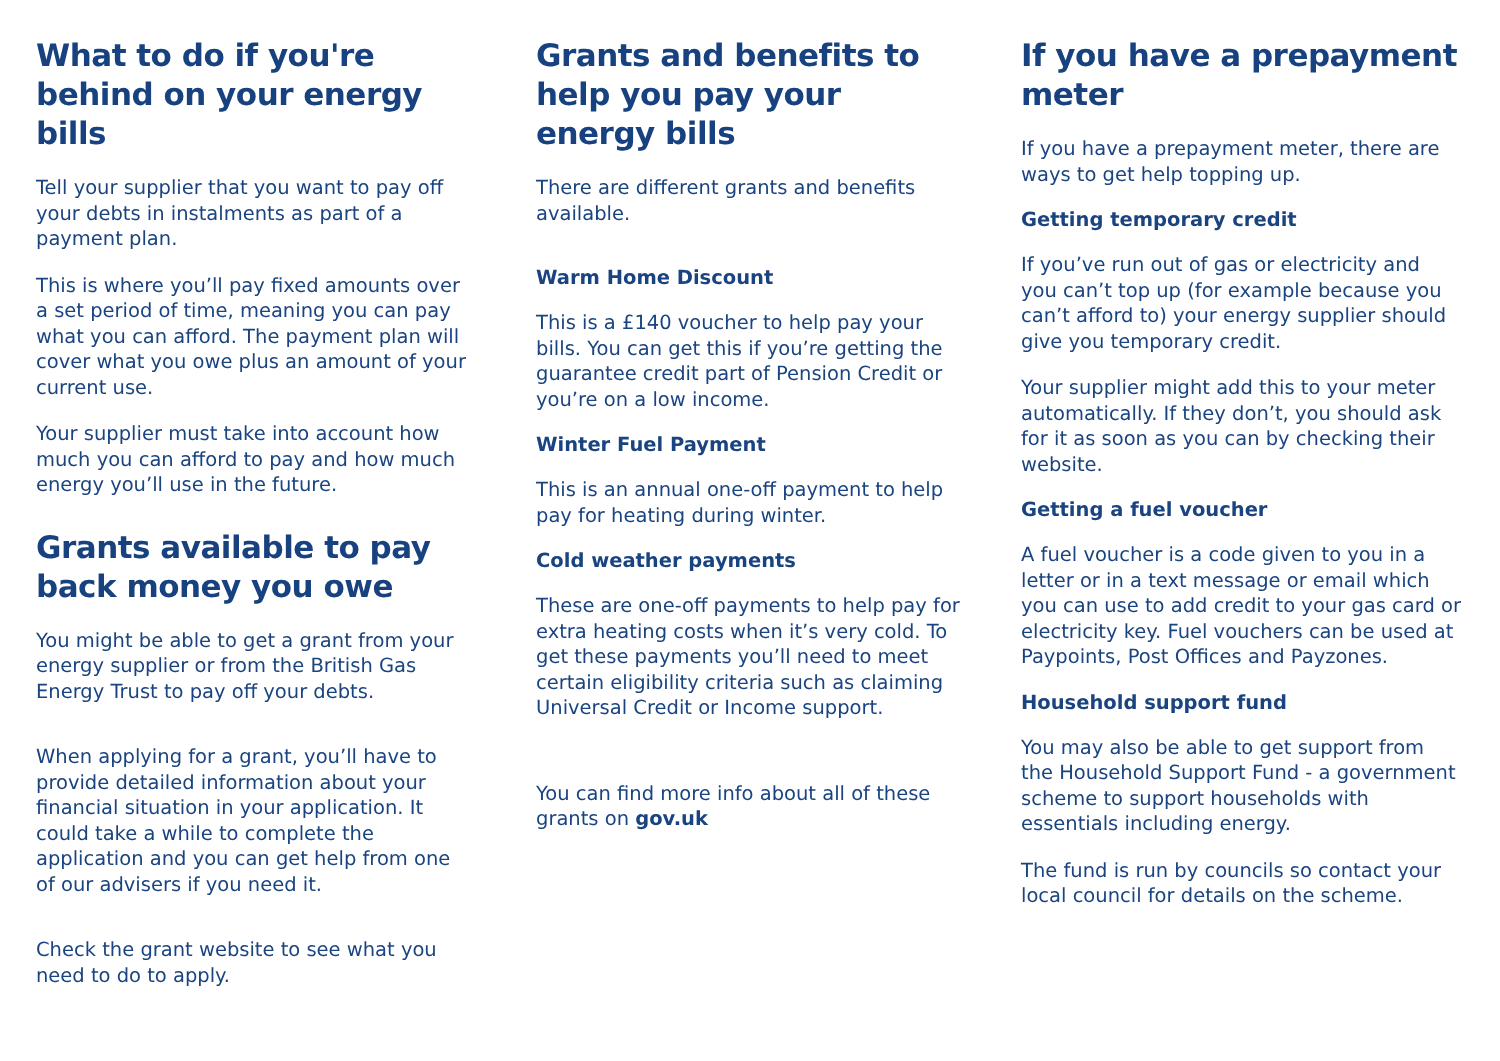What to do if you're behind on your energy bills
Tell your supplier that you want to pay off your debts in instalments as part of a payment plan.
This is where you’ll pay fixed amounts over a set period of time, meaning you can pay what you can afford. The payment plan will cover what you owe plus an amount of your current use.
Your supplier must take into account how much you can afford to pay and how much energy you’ll use in the future.
Grants available to pay back money you owe
You might be able to get a grant from your energy supplier or from the British Gas Energy Trust to pay off your debts.
When applying for a grant, you’ll have to provide detailed information about your financial situation in your application. It could take a while to complete the application and you can get help from one of our advisers if you need it.
Check the grant website to see what you need to do to apply.
Grants and benefits to help you pay your energy bills
There are different grants and benefits available.
Warm Home Discount
This is a £140 voucher to help pay your bills. You can get this if you’re getting the guarantee credit part of Pension Credit or you’re on a low income.
Winter Fuel Payment
This is an annual one-off payment to help pay for heating during winter.
Cold weather payments
These are one-off payments to help pay for extra heating costs when it’s very cold. To get these payments you’ll need to meet certain eligibility criteria such as claiming Universal Credit or Income support.
You can find more info about all of these grants on gov.uk
If you have a prepayment meter
If you have a prepayment meter, there are ways to get help topping up.
Getting temporary credit
If you’ve run out of gas or electricity and you can’t top up (for example because you can’t afford to) your energy supplier should give you temporary credit.
Your supplier might add this to your meter automatically. If they don’t, you should ask for it as soon as you can by checking their website.
Getting a fuel voucher
A fuel voucher is a code given to you in a letter or in a text message or email which you can use to add credit to your gas card or electricity key. Fuel vouchers can be used at Paypoints, Post Offices and Payzones.
Household support fund
You may also be able to get support from the Household Support Fund - a government scheme to support households with essentials including energy.
The fund is run by councils so contact your local council for details on the scheme.